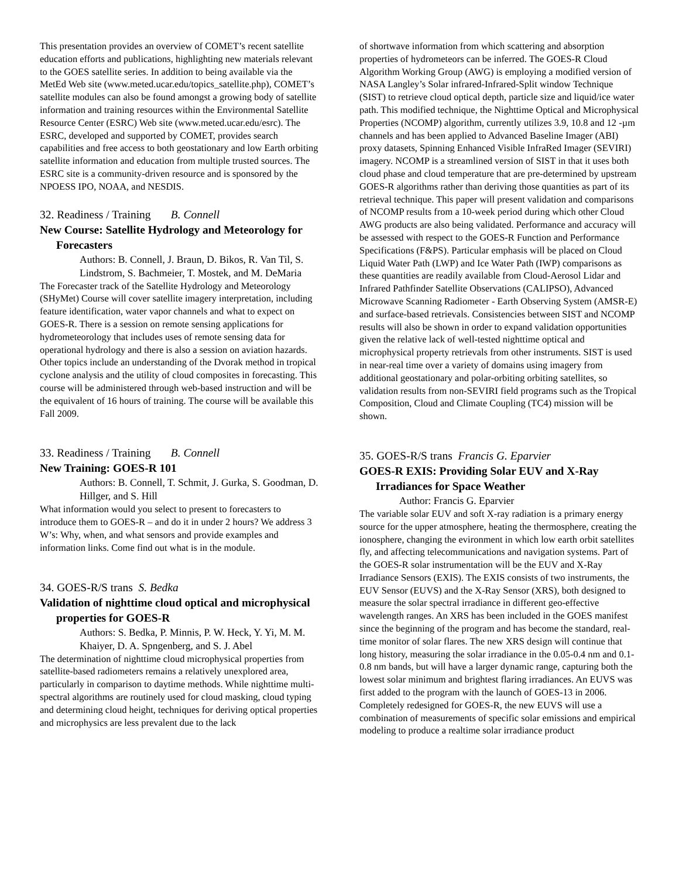This presentation provides an overview of COMET’s recent satellite education efforts and publications, highlighting new materials relevant to the GOES satellite series. In addition to being available via the MetEd Web site (www.meted.ucar.edu/topics_satellite.php), COMET’s satellite modules can also be found amongst a growing body of satellite information and training resources within the Environmental Satellite Resource Center (ESRC) Web site (www.meted.ucar.edu/esrc). The ESRC, developed and supported by COMET, provides search capabilities and free access to both geostationary and low Earth orbiting satellite information and education from multiple trusted sources. The ESRC site is a community-driven resource and is sponsored by the NPOESS IPO, NOAA, and NESDIS.
32. Readiness / Training B. Connell
New Course: Satellite Hydrology and Meteorology for Forecasters
Authors: B. Connell, J. Braun, D. Bikos, R. Van Til, S. Lindstrom, S. Bachmeier, T. Mostek, and M. DeMaria
The Forecaster track of the Satellite Hydrology and Meteorology (SHyMet) Course will cover satellite imagery interpretation, including feature identification, water vapor channels and what to expect on GOES-R. There is a session on remote sensing applications for hydrometeorology that includes uses of remote sensing data for operational hydrology and there is also a session on aviation hazards. Other topics include an understanding of the Dvorak method in tropical cyclone analysis and the utility of cloud composites in forecasting. This course will be administered through web-based instruction and will be the equivalent of 16 hours of training. The course will be available this Fall 2009.
33. Readiness / Training B. Connell
New Training: GOES-R 101
Authors: B. Connell, T. Schmit, J. Gurka, S. Goodman, D. Hillger, and S. Hill
What information would you select to present to forecasters to introduce them to GOES-R – and do it in under 2 hours? We address 3 W’s: Why, when, and what sensors and provide examples and information links. Come find out what is in the module.
34. GOES-R/S trans S. Bedka
Validation of nighttime cloud optical and microphysical properties for GOES-R
Authors: S. Bedka, P. Minnis, P. W. Heck, Y. Yi, M. M. Khaiyer, D. A. Spngenberg, and S. J. Abel
The determination of nighttime cloud microphysical properties from satellite-based radiometers remains a relatively unexplored area, particularly in comparison to daytime methods. While nighttime multi-spectral algorithms are routinely used for cloud masking, cloud typing and determining cloud height, techniques for deriving optical properties and microphysics are less prevalent due to the lack
of shortwave information from which scattering and absorption properties of hydrometeors can be inferred. The GOES-R Cloud Algorithm Working Group (AWG) is employing a modified version of NASA Langley’s Solar infrared-Infrared-Split window Technique (SIST) to retrieve cloud optical depth, particle size and liquid/ice water path. This modified technique, the Nighttime Optical and Microphysical Properties (NCOMP) algorithm, currently utilizes 3.9, 10.8 and 12 -µm channels and has been applied to Advanced Baseline Imager (ABI) proxy datasets, Spinning Enhanced Visible InfraRed Imager (SEVIRI) imagery. NCOMP is a streamlined version of SIST in that it uses both cloud phase and cloud temperature that are pre-determined by upstream GOES-R algorithms rather than deriving those quantities as part of its retrieval technique. This paper will present validation and comparisons of NCOMP results from a 10-week period during which other Cloud AWG products are also being validated. Performance and accuracy will be assessed with respect to the GOES-R Function and Performance Specifications (F&PS). Particular emphasis will be placed on Cloud Liquid Water Path (LWP) and Ice Water Path (IWP) comparisons as these quantities are readily available from Cloud-Aerosol Lidar and Infrared Pathfinder Satellite Observations (CALIPSO), Advanced Microwave Scanning Radiometer - Earth Observing System (AMSR-E) and surface-based retrievals. Consistencies between SIST and NCOMP results will also be shown in order to expand validation opportunities given the relative lack of well-tested nighttime optical and microphysical property retrievals from other instruments. SIST is used in near-real time over a variety of domains using imagery from additional geostationary and polar-orbiting orbiting satellites, so validation results from non-SEVIRI field programs such as the Tropical Composition, Cloud and Climate Coupling (TC4) mission will be shown.
35. GOES-R/S trans Francis G. Eparvier
GOES-R EXIS: Providing Solar EUV and X-Ray Irradiances for Space Weather
Author: Francis G. Eparvier
The variable solar EUV and soft X-ray radiation is a primary energy source for the upper atmosphere, heating the thermosphere, creating the ionosphere, changing the evironment in which low earth orbit satellites fly, and affecting telecommunications and navigation systems. Part of the GOES-R solar instrumentation will be the EUV and X-Ray Irradiance Sensors (EXIS). The EXIS consists of two instruments, the EUV Sensor (EUVS) and the X-Ray Sensor (XRS), both designed to measure the solar spectral irradiance in different geo-effective wavelength ranges. An XRS has been included in the GOES manifest since the beginning of the program and has become the standard, real-time monitor of solar flares. The new XRS design will continue that long history, measuring the solar irradiance in the 0.05-0.4 nm and 0.1-0.8 nm bands, but will have a larger dynamic range, capturing both the lowest solar minimum and brightest flaring irradiances. An EUVS was first added to the program with the launch of GOES-13 in 2006. Completely redesigned for GOES-R, the new EUVS will use a combination of measurements of specific solar emissions and empirical modeling to produce a realtime solar irradiance product